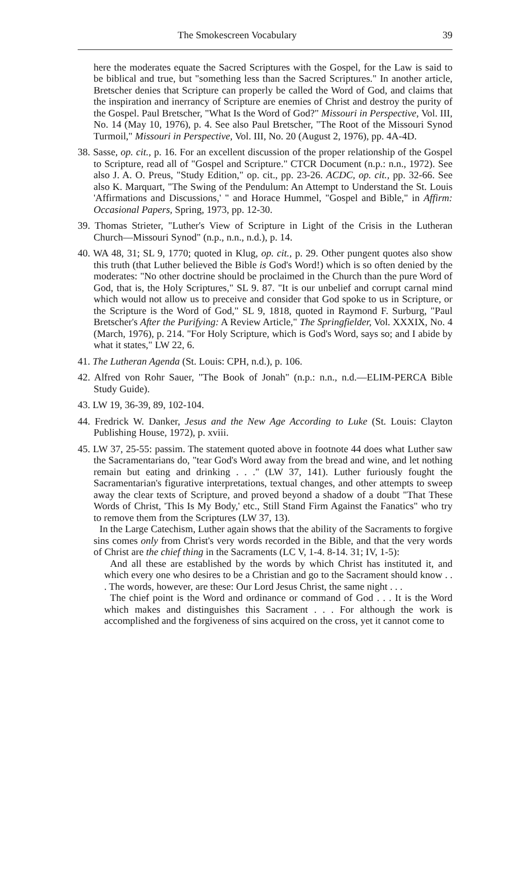The Smokescreen Vocabulary 39
here the moderates equate the Sacred Scriptures with the Gospel, for the Law is said to be biblical and true, but "something less than the Sacred Scriptures." In another article, Bretscher denies that Scripture can properly be called the Word of God, and claims that the inspiration and inerrancy of Scripture are enemies of Christ and destroy the purity of the Gospel. Paul Bretscher, "What Is the Word of God?" Missouri in Perspective, Vol. III, No. 14 (May 10, 1976), p. 4. See also Paul Bretscher, "The Root of the Missouri Synod Turmoil," Missouri in Perspective, Vol. III, No. 20 (August 2, 1976), pp. 4A-4D.
38. Sasse, op. cit., p. 16. For an excellent discussion of the proper relationship of the Gospel to Scripture, read all of "Gospel and Scripture." CTCR Document (n.p.: n.n., 1972). See also J. A. O. Preus, "Study Edition," op. cit., pp. 23-26. ACDC, op. cit., pp. 32-66. See also K. Marquart, "The Swing of the Pendulum: An Attempt to Understand the St. Louis 'Affirmations and Discussions,' " and Horace Hummel, "Gospel and Bible," in Affirm: Occasional Papers, Spring, 1973, pp. 12-30.
39. Thomas Strieter, "Luther's View of Scripture in Light of the Crisis in the Lutheran Church—Missouri Synod" (n.p., n.n., n.d.), p. 14.
40. WA 48, 31; SL 9, 1770; quoted in Klug, op. cit., p. 29. Other pungent quotes also show this truth (that Luther believed the Bible is God's Word!) which is so often denied by the moderates: "No other doctrine should be proclaimed in the Church than the pure Word of God, that is, the Holy Scriptures," SL 9. 87. "It is our unbelief and corrupt carnal mind which would not allow us to preceive and consider that God spoke to us in Scripture, or the Scripture is the Word of God," SL 9, 1818, quoted in Raymond F. Surburg, "Paul Bretscher's After the Purifying: A Review Article," The Springfielder, Vol. XXXIX, No. 4 (March, 1976), p. 214. "For Holy Scripture, which is God's Word, says so; and I abide by what it states," LW 22, 6.
41. The Lutheran Agenda (St. Louis: CPH, n.d.), p. 106.
42. Alfred von Rohr Sauer, "The Book of Jonah" (n.p.: n.n., n.d.—ELIM-PERCA Bible Study Guide).
43. LW 19, 36-39, 89, 102-104.
44. Fredrick W. Danker, Jesus and the New Age According to Luke (St. Louis: Clayton Publishing House, 1972), p. xviii.
45. LW 37, 25-55: passim. The statement quoted above in footnote 44 does what Luther saw the Sacramentarians do, "tear God's Word away from the bread and wine, and let nothing remain but eating and drinking . . ." (LW 37, 141). Luther furiously fought the Sacramentarian's figurative interpretations, textual changes, and other attempts to sweep away the clear texts of Scripture, and proved beyond a shadow of a doubt "That These Words of Christ, 'This Is My Body,' etc., Still Stand Firm Against the Fanatics" who try to remove them from the Scriptures (LW 37, 13).
In the Large Catechism, Luther again shows that the ability of the Sacraments to forgive sins comes only from Christ's very words recorded in the Bible, and that the very words of Christ are the chief thing in the Sacraments (LC V, 1-4. 8-14. 31; IV, 1-5):
And all these are established by the words by which Christ has instituted it, and which every one who desires to be a Christian and go to the Sacrament should know . . . The words, however, are these: Our Lord Jesus Christ, the same night . . .
The chief point is the Word and ordinance or command of God . . . It is the Word which makes and distinguishes this Sacrament . . . For although the work is accomplished and the forgiveness of sins acquired on the cross, yet it cannot come to